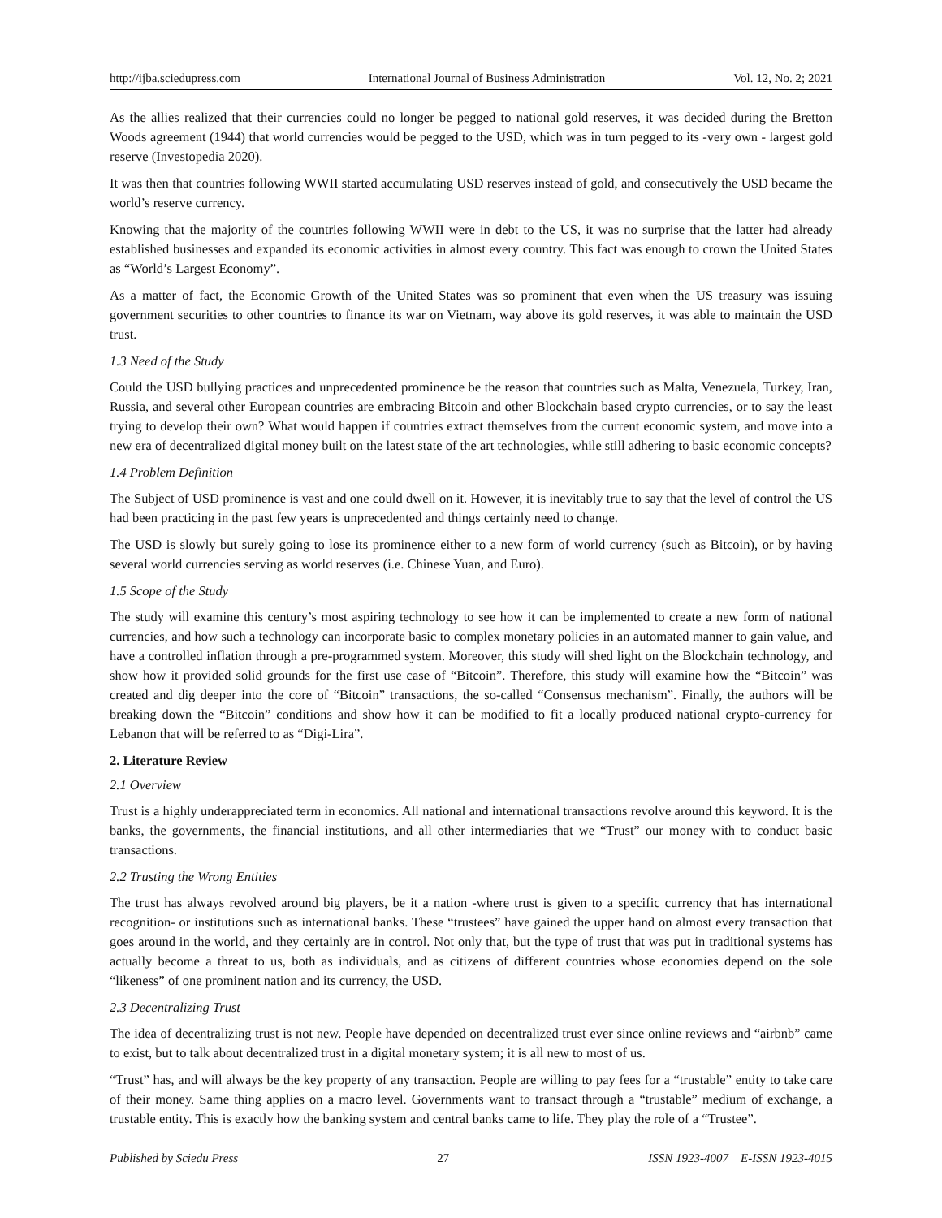http://ijba.sciedupress.com International Journal of Business Administration Vol. 12, No. 2; 2021
As the allies realized that their currencies could no longer be pegged to national gold reserves, it was decided during the Bretton Woods agreement (1944) that world currencies would be pegged to the USD, which was in turn pegged to its -very own - largest gold reserve (Investopedia 2020).
It was then that countries following WWII started accumulating USD reserves instead of gold, and consecutively the USD became the world’s reserve currency.
Knowing that the majority of the countries following WWII were in debt to the US, it was no surprise that the latter had already established businesses and expanded its economic activities in almost every country. This fact was enough to crown the United States as “World’s Largest Economy”.
As a matter of fact, the Economic Growth of the United States was so prominent that even when the US treasury was issuing government securities to other countries to finance its war on Vietnam, way above its gold reserves, it was able to maintain the USD trust.
1.3 Need of the Study
Could the USD bullying practices and unprecedented prominence be the reason that countries such as Malta, Venezuela, Turkey, Iran, Russia, and several other European countries are embracing Bitcoin and other Blockchain based crypto currencies, or to say the least trying to develop their own? What would happen if countries extract themselves from the current economic system, and move into a new era of decentralized digital money built on the latest state of the art technologies, while still adhering to basic economic concepts?
1.4 Problem Definition
The Subject of USD prominence is vast and one could dwell on it. However, it is inevitably true to say that the level of control the US had been practicing in the past few years is unprecedented and things certainly need to change.
The USD is slowly but surely going to lose its prominence either to a new form of world currency (such as Bitcoin), or by having several world currencies serving as world reserves (i.e. Chinese Yuan, and Euro).
1.5 Scope of the Study
The study will examine this century’s most aspiring technology to see how it can be implemented to create a new form of national currencies, and how such a technology can incorporate basic to complex monetary policies in an automated manner to gain value, and have a controlled inflation through a pre-programmed system. Moreover, this study will shed light on the Blockchain technology, and show how it provided solid grounds for the first use case of “Bitcoin”. Therefore, this study will examine how the “Bitcoin” was created and dig deeper into the core of “Bitcoin” transactions, the so-called “Consensus mechanism”. Finally, the authors will be breaking down the “Bitcoin” conditions and show how it can be modified to fit a locally produced national crypto-currency for Lebanon that will be referred to as “Digi-Lira”.
2. Literature Review
2.1 Overview
Trust is a highly underappreciated term in economics. All national and international transactions revolve around this keyword. It is the banks, the governments, the financial institutions, and all other intermediaries that we “Trust” our money with to conduct basic transactions.
2.2 Trusting the Wrong Entities
The trust has always revolved around big players, be it a nation -where trust is given to a specific currency that has international recognition- or institutions such as international banks. These “trustees” have gained the upper hand on almost every transaction that goes around in the world, and they certainly are in control. Not only that, but the type of trust that was put in traditional systems has actually become a threat to us, both as individuals, and as citizens of different countries whose economies depend on the sole “likeness” of one prominent nation and its currency, the USD.
2.3 Decentralizing Trust
The idea of decentralizing trust is not new. People have depended on decentralized trust ever since online reviews and “airbnb” came to exist, but to talk about decentralized trust in a digital monetary system; it is all new to most of us.
“Trust” has, and will always be the key property of any transaction. People are willing to pay fees for a “trustable” entity to take care of their money. Same thing applies on a macro level. Governments want to transact through a “trustable” medium of exchange, a trustable entity. This is exactly how the banking system and central banks came to life. They play the role of a “Trustee”.
Published by Sciedu Press 27 ISSN 1923-4007 E-ISSN 1923-4015